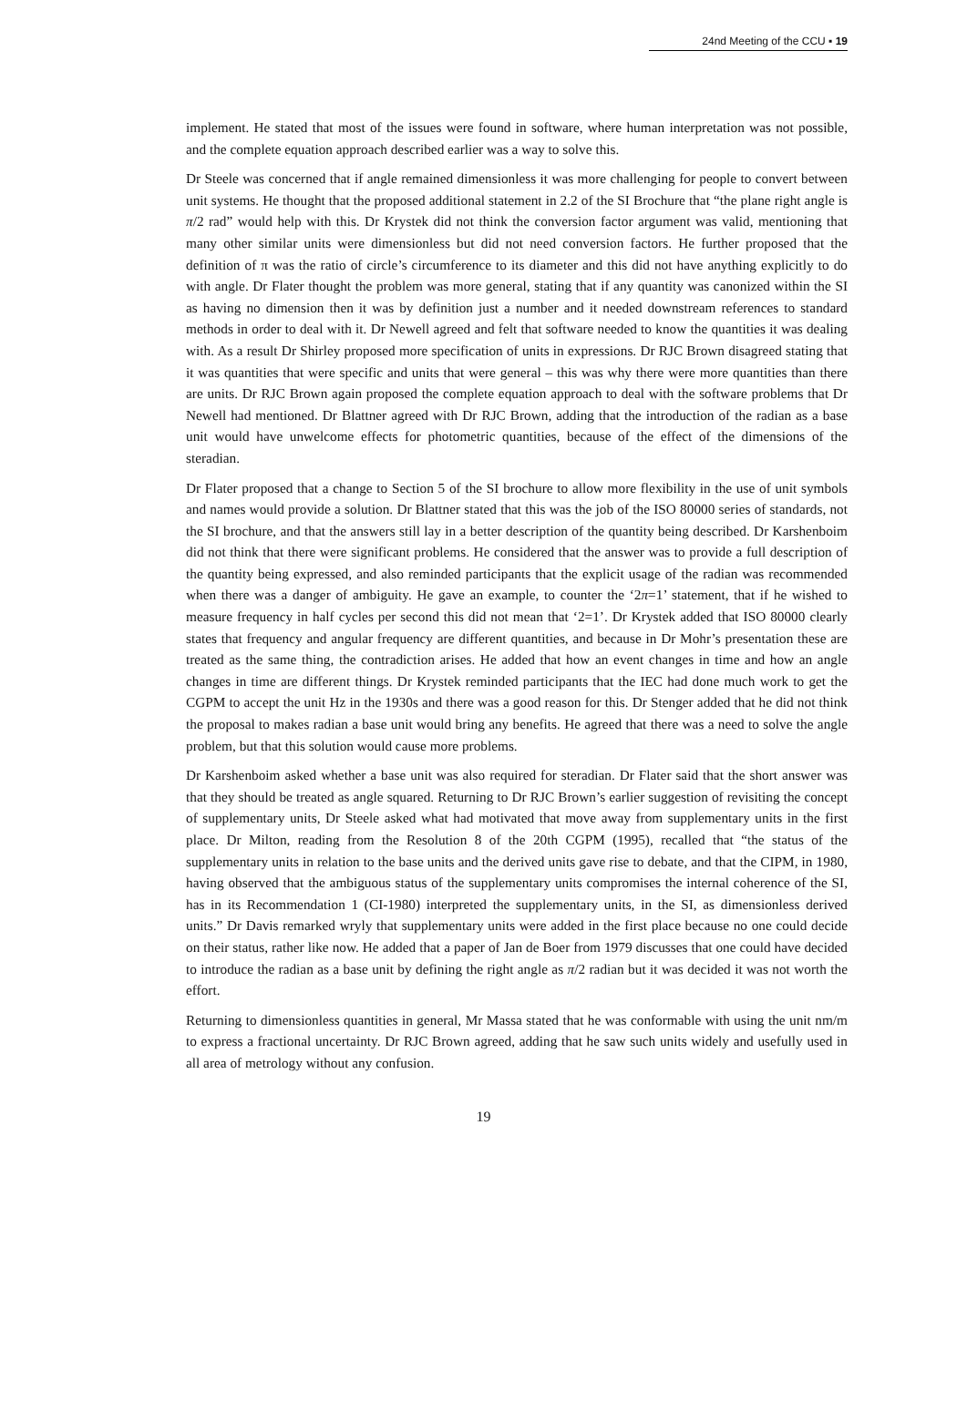24nd Meeting of the CCU ▪ 19
implement. He stated that most of the issues were found in software, where human interpretation was not possible, and the complete equation approach described earlier was a way to solve this.
Dr Steele was concerned that if angle remained dimensionless it was more challenging for people to convert between unit systems. He thought that the proposed additional statement in 2.2 of the SI Brochure that “the plane right angle is π/2 rad” would help with this. Dr Krystek did not think the conversion factor argument was valid, mentioning that many other similar units were dimensionless but did not need conversion factors. He further proposed that the definition of π was the ratio of circle’s circumference to its diameter and this did not have anything explicitly to do with angle. Dr Flater thought the problem was more general, stating that if any quantity was canonized within the SI as having no dimension then it was by definition just a number and it needed downstream references to standard methods in order to deal with it. Dr Newell agreed and felt that software needed to know the quantities it was dealing with. As a result Dr Shirley proposed more specification of units in expressions. Dr RJC Brown disagreed stating that it was quantities that were specific and units that were general – this was why there were more quantities than there are units. Dr RJC Brown again proposed the complete equation approach to deal with the software problems that Dr Newell had mentioned. Dr Blattner agreed with Dr RJC Brown, adding that the introduction of the radian as a base unit would have unwelcome effects for photometric quantities, because of the effect of the dimensions of the steradian.
Dr Flater proposed that a change to Section 5 of the SI brochure to allow more flexibility in the use of unit symbols and names would provide a solution. Dr Blattner stated that this was the job of the ISO 80000 series of standards, not the SI brochure, and that the answers still lay in a better description of the quantity being described. Dr Karshenboim did not think that there were significant problems. He considered that the answer was to provide a full description of the quantity being expressed, and also reminded participants that the explicit usage of the radian was recommended when there was a danger of ambiguity. He gave an example, to counter the ‘2π=1’ statement, that if he wished to measure frequency in half cycles per second this did not mean that ‘2=1’. Dr Krystek added that ISO 80000 clearly states that frequency and angular frequency are different quantities, and because in Dr Mohr’s presentation these are treated as the same thing, the contradiction arises. He added that how an event changes in time and how an angle changes in time are different things. Dr Krystek reminded participants that the IEC had done much work to get the CGPM to accept the unit Hz in the 1930s and there was a good reason for this. Dr Stenger added that he did not think the proposal to makes radian a base unit would bring any benefits. He agreed that there was a need to solve the angle problem, but that this solution would cause more problems.
Dr Karshenboim asked whether a base unit was also required for steradian. Dr Flater said that the short answer was that they should be treated as angle squared. Returning to Dr RJC Brown’s earlier suggestion of revisiting the concept of supplementary units, Dr Steele asked what had motivated that move away from supplementary units in the first place. Dr Milton, reading from the Resolution 8 of the 20th CGPM (1995), recalled that “the status of the supplementary units in relation to the base units and the derived units gave rise to debate, and that the CIPM, in 1980, having observed that the ambiguous status of the supplementary units compromises the internal coherence of the SI, has in its Recommendation 1 (CI-1980) interpreted the supplementary units, in the SI, as dimensionless derived units.” Dr Davis remarked wryly that supplementary units were added in the first place because no one could decide on their status, rather like now. He added that a paper of Jan de Boer from 1979 discusses that one could have decided to introduce the radian as a base unit by defining the right angle as π/2 radian but it was decided it was not worth the effort.
Returning to dimensionless quantities in general, Mr Massa stated that he was conformable with using the unit nm/m to express a fractional uncertainty. Dr RJC Brown agreed, adding that he saw such units widely and usefully used in all area of metrology without any confusion.
19